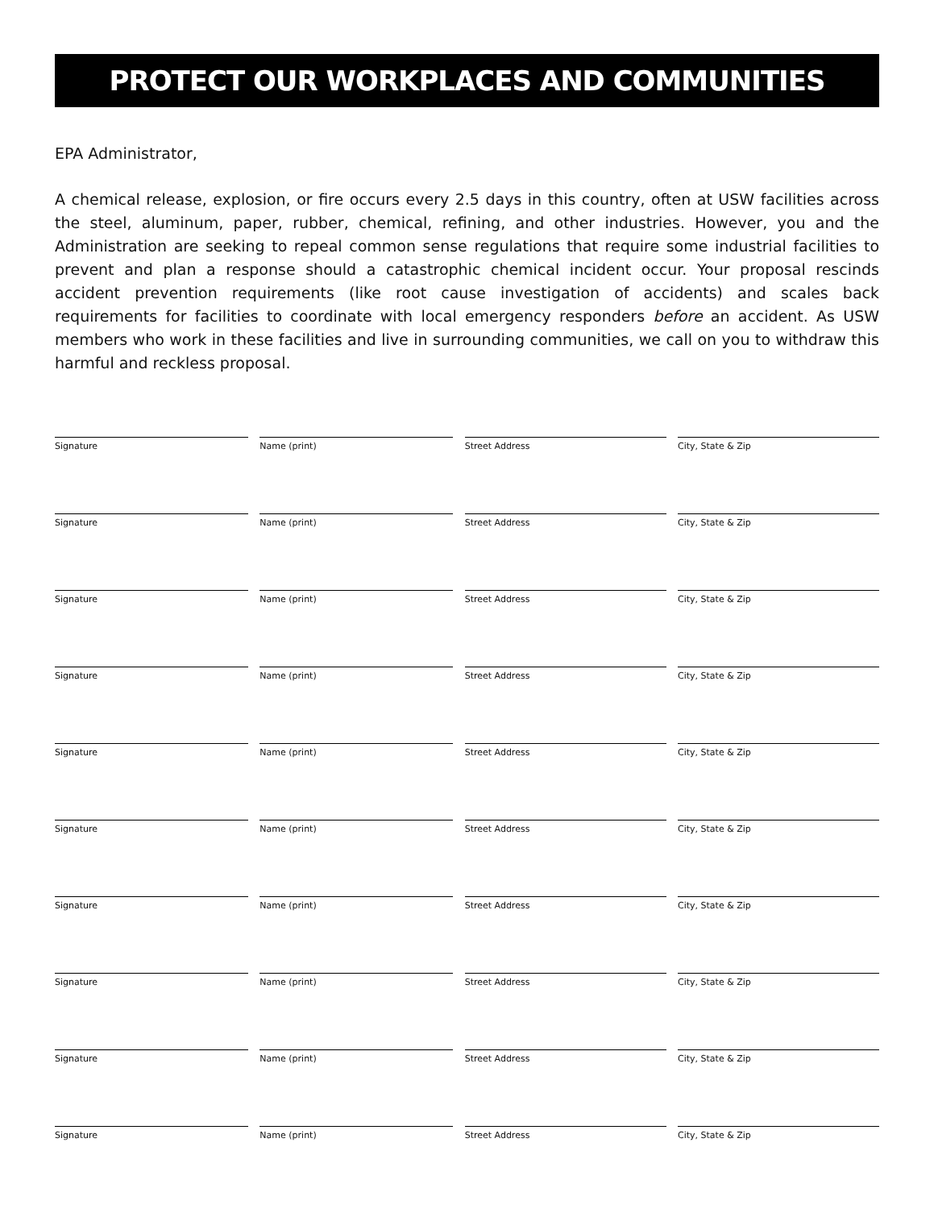PROTECT OUR WORKPLACES AND COMMUNITIES
EPA Administrator,
A chemical release, explosion, or fire occurs every 2.5 days in this country, often at USW facilities across the steel, aluminum, paper, rubber, chemical, refining, and other industries. However, you and the Administration are seeking to repeal common sense regulations that require some industrial facilities to prevent and plan a response should a catastrophic chemical incident occur. Your proposal rescinds accident prevention requirements (like root cause investigation of accidents) and scales back requirements for facilities to coordinate with local emergency responders before an accident. As USW members who work in these facilities and live in surrounding communities, we call on you to withdraw this harmful and reckless proposal.
Signature Name (print) Street Address City, State & Zip
Signature Name (print) Street Address City, State & Zip
Signature Name (print) Street Address City, State & Zip
Signature Name (print) Street Address City, State & Zip
Signature Name (print) Street Address City, State & Zip
Signature Name (print) Street Address City, State & Zip
Signature Name (print) Street Address City, State & Zip
Signature Name (print) Street Address City, State & Zip
Signature Name (print) Street Address City, State & Zip
Signature Name (print) Street Address City, State & Zip